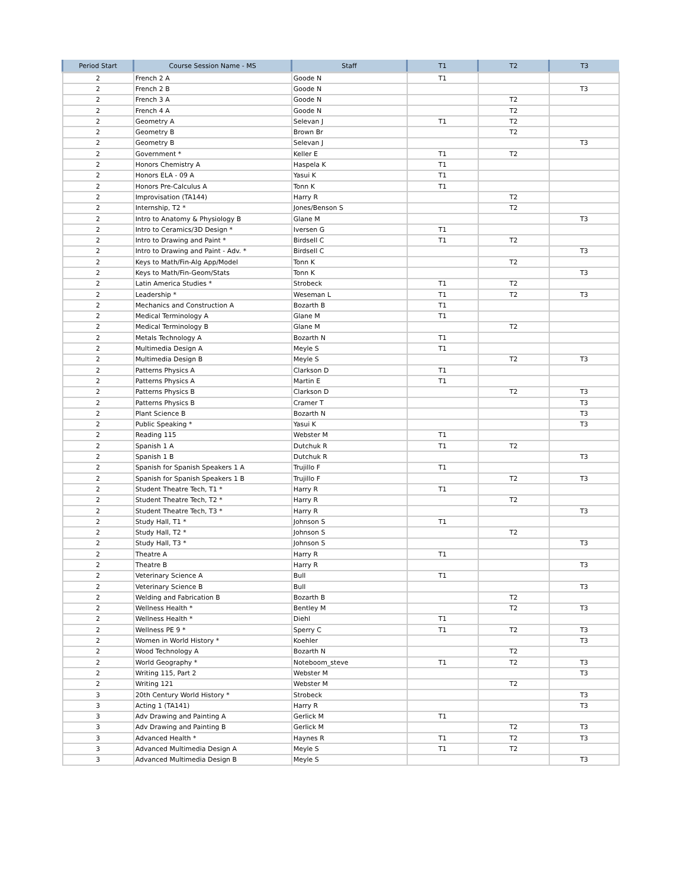| Period Start | Course Session Name - MS | Staff | T1 | T2 | T3 |
| --- | --- | --- | --- | --- | --- |
| 2 | French 2 A | Goode N | T1 | | |
| 2 | French 2 B | Goode N | | | T3 |
| 2 | French 3 A | Goode N | | T2 | |
| 2 | French 4 A | Goode N | | T2 | |
| 2 | Geometry A | Selevan J | T1 | T2 | |
| 2 | Geometry B | Brown Br | | T2 | |
| 2 | Geometry B | Selevan J | | | T3 |
| 2 | Government * | Keller E | T1 | T2 | |
| 2 | Honors Chemistry A | Haspela K | T1 | | |
| 2 | Honors ELA - 09 A | Yasui K | T1 | | |
| 2 | Honors Pre-Calculus A | Tonn K | T1 | | |
| 2 | Improvisation (TA144) | Harry R | | T2 | |
| 2 | Internship, T2 * | Jones/Benson S | | T2 | |
| 2 | Intro to Anatomy & Physiology B | Glane M | | | T3 |
| 2 | Intro to Ceramics/3D Design * | Iversen G | T1 | | |
| 2 | Intro to Drawing and Paint * | Birdsell C | T1 | T2 | |
| 2 | Intro to Drawing and Paint - Adv. * | Birdsell C | | | T3 |
| 2 | Keys to Math/Fin-Alg App/Model | Tonn K | | T2 | |
| 2 | Keys to Math/Fin-Geom/Stats | Tonn K | | | T3 |
| 2 | Latin America Studies * | Strobeck | T1 | T2 | |
| 2 | Leadership * | Weseman L | T1 | T2 | T3 |
| 2 | Mechanics and Construction A | Bozarth B | T1 | | |
| 2 | Medical Terminology A | Glane M | T1 | | |
| 2 | Medical Terminology B | Glane M | | T2 | |
| 2 | Metals Technology A | Bozarth N | T1 | | |
| 2 | Multimedia Design A | Meyle S | T1 | | |
| 2 | Multimedia Design B | Meyle S | | T2 | T3 |
| 2 | Patterns Physics A | Clarkson D | T1 | | |
| 2 | Patterns Physics A | Martin E | T1 | | |
| 2 | Patterns Physics B | Clarkson D | | T2 | T3 |
| 2 | Patterns Physics B | Cramer T | | | T3 |
| 2 | Plant Science B | Bozarth N | | | T3 |
| 2 | Public Speaking * | Yasui K | | | T3 |
| 2 | Reading 115 | Webster M | T1 | | |
| 2 | Spanish 1 A | Dutchuk R | T1 | T2 | |
| 2 | Spanish 1 B | Dutchuk R | | | T3 |
| 2 | Spanish for Spanish Speakers 1 A | Trujillo F | T1 | | |
| 2 | Spanish for Spanish Speakers 1 B | Trujillo F | | T2 | T3 |
| 2 | Student Theatre Tech, T1 * | Harry R | T1 | | |
| 2 | Student Theatre Tech, T2 * | Harry R | | T2 | |
| 2 | Student Theatre Tech, T3 * | Harry R | | | T3 |
| 2 | Study Hall, T1 * | Johnson S | T1 | | |
| 2 | Study Hall, T2 * | Johnson S | | T2 | |
| 2 | Study Hall, T3 * | Johnson S | | | T3 |
| 2 | Theatre A | Harry R | T1 | | |
| 2 | Theatre B | Harry R | | | T3 |
| 2 | Veterinary Science A | Bull | T1 | | |
| 2 | Veterinary Science B | Bull | | | T3 |
| 2 | Welding and Fabrication B | Bozarth B | | T2 | |
| 2 | Wellness Health * | Bentley M | | T2 | T3 |
| 2 | Wellness Health * | Diehl | T1 | | |
| 2 | Wellness PE 9 * | Sperry C | T1 | T2 | T3 |
| 2 | Women in World History * | Koehler | | | T3 |
| 2 | Wood Technology A | Bozarth N | | T2 | |
| 2 | World Geography * | Noteboom_steve | T1 | T2 | T3 |
| 2 | Writing 115, Part 2 | Webster M | | | T3 |
| 2 | Writing 121 | Webster M | | T2 | |
| 3 | 20th Century World History * | Strobeck | | | T3 |
| 3 | Acting 1 (TA141) | Harry R | | | T3 |
| 3 | Adv Drawing and Painting A | Gerlick M | T1 | | |
| 3 | Adv Drawing and Painting B | Gerlick M | | T2 | T3 |
| 3 | Advanced Health * | Haynes R | T1 | T2 | T3 |
| 3 | Advanced Multimedia Design A | Meyle S | T1 | T2 | |
| 3 | Advanced Multimedia Design B | Meyle S | | | T3 |